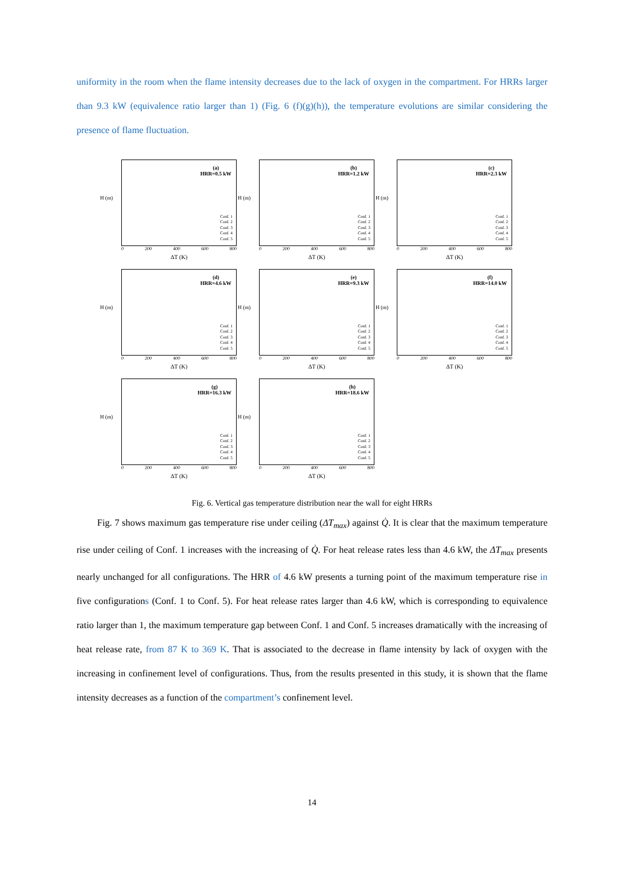uniformity in the room when the flame intensity decreases due to the lack of oxygen in the compartment. For HRRs larger than 9.3 kW (equivalence ratio larger than 1) (Fig. 6 (f)(g)(h)), the temperature evolutions are similar considering the presence of flame fluctuation.
H (m)
(a)
HRR=0.5 kW
Conf. 1
Conf. 2
Conf. 3
Conf. 4
Conf. 5
0 200 400 600 800
ΔT (K)
H (m)
(b)
HRR=1.2 kW
Conf. 1
Conf. 2
Conf. 3
Conf. 4
Conf. 5
0 200 400 600 800
ΔT (K)
H (m)
(c)
HRR=2.3 kW
Conf. 1
Conf. 2
Conf. 3
Conf. 4
Conf. 5
0 200 400 600 800
ΔT (K)
H (m)
(d)
HRR=4.6 kW
Conf. 1
Conf. 2
Conf. 3
Conf. 4
Conf. 5
0 200 400 600 800
ΔT (K)
H (m)
(e)
HRR=9.3 kW
Conf. 1
Conf. 2
Conf. 3
Conf. 4
Conf. 5
0 200 400 600 800
ΔT (K)
H (m)
(f)
HRR=14.0 kW
Conf. 1
Conf. 2
Conf. 3
Conf. 4
Conf. 5
0 200 400 600 800
ΔT (K)
H (m)
(g)
HRR=16.3 kW
Conf. 1
Conf. 2
Conf. 3
Conf. 4
Conf. 5
0 200 400 600 800
ΔT (K)
H (m)
(h)
HRR=18.6 kW
Conf. 1
Conf. 2
Conf. 3
Conf. 4
Conf. 5
0 200 400 600 800
ΔT (K)
Fig. 6. Vertical gas temperature distribution near the wall for eight HRRs
Fig. 7 shows maximum gas temperature rise under ceiling (ΔT<sub>max</sub>) against Q̇. It is clear that the maximum temperature rise under ceiling of Conf. 1 increases with the increasing of Q̇. For heat release rates less than 4.6 kW, the ΔT<sub>max</sub> presents nearly unchanged for all configurations. The HRR of 4.6 kW presents a turning point of the maximum temperature rise in five configurations (Conf. 1 to Conf. 5). For heat release rates larger than 4.6 kW, which is corresponding to equivalence ratio larger than 1, the maximum temperature gap between Conf. 1 and Conf. 5 increases dramatically with the increasing of heat release rate, from 87 K to 369 K. That is associated to the decrease in flame intensity by lack of oxygen with the increasing in confinement level of configurations. Thus, from the results presented in this study, it is shown that the flame intensity decreases as a function of the compartment’s confinement level.
14